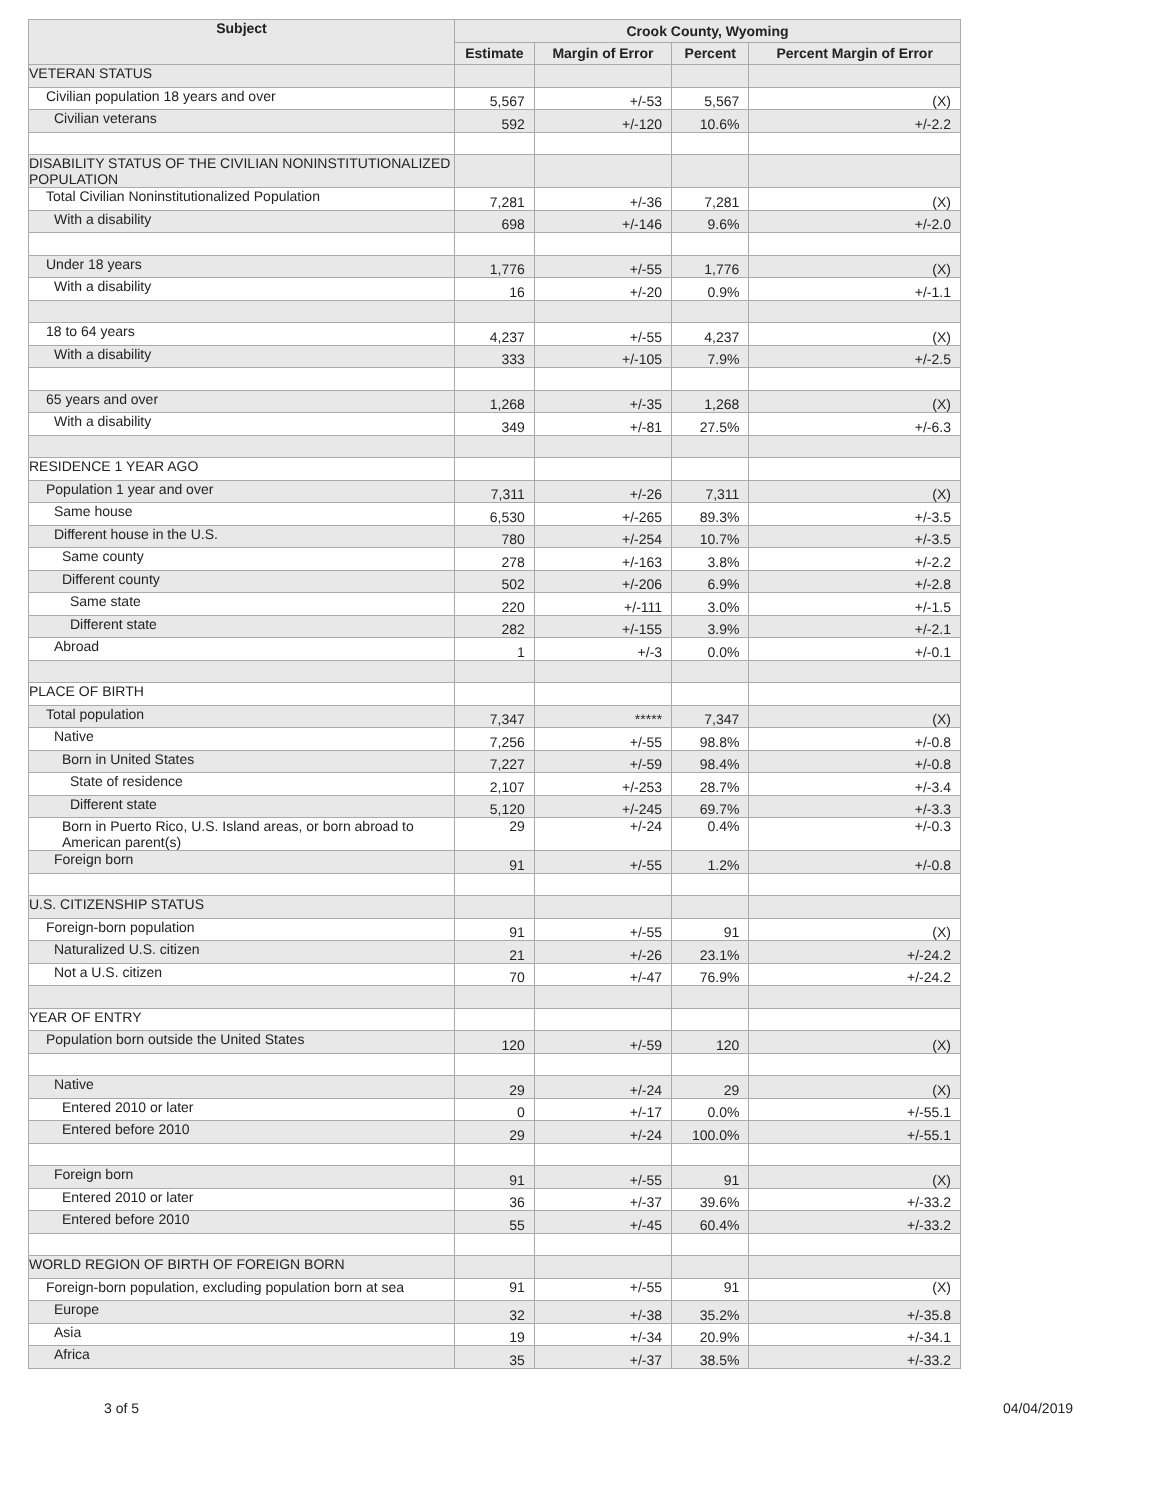| Subject | Crook County, Wyoming | | | |
| --- | --- | --- | --- | --- |
| | Estimate | Margin of Error | Percent | Percent Margin of Error |
| VETERAN STATUS | | | | |
| Civilian population 18 years and over | 5,567 | +/-53 | 5,567 | (X) |
| Civilian veterans | 592 | +/-120 | 10.6% | +/-2.2 |
| DISABILITY STATUS OF THE CIVILIAN NONINSTITUTIONALIZED POPULATION | | | | |
| Total Civilian Noninstitutionalized Population | 7,281 | +/-36 | 7,281 | (X) |
| With a disability | 698 | +/-146 | 9.6% | +/-2.0 |
| Under 18 years | 1,776 | +/-55 | 1,776 | (X) |
| With a disability | 16 | +/-20 | 0.9% | +/-1.1 |
| 18 to 64 years | 4,237 | +/-55 | 4,237 | (X) |
| With a disability | 333 | +/-105 | 7.9% | +/-2.5 |
| 65 years and over | 1,268 | +/-35 | 1,268 | (X) |
| With a disability | 349 | +/-81 | 27.5% | +/-6.3 |
| RESIDENCE 1 YEAR AGO | | | | |
| Population 1 year and over | 7,311 | +/-26 | 7,311 | (X) |
| Same house | 6,530 | +/-265 | 89.3% | +/-3.5 |
| Different house in the U.S. | 780 | +/-254 | 10.7% | +/-3.5 |
| Same county | 278 | +/-163 | 3.8% | +/-2.2 |
| Different county | 502 | +/-206 | 6.9% | +/-2.8 |
| Same state | 220 | +/-111 | 3.0% | +/-1.5 |
| Different state | 282 | +/-155 | 3.9% | +/-2.1 |
| Abroad | 1 | +/-3 | 0.0% | +/-0.1 |
| PLACE OF BIRTH | | | | |
| Total population | 7,347 | ***** | 7,347 | (X) |
| Native | 7,256 | +/-55 | 98.8% | +/-0.8 |
| Born in United States | 7,227 | +/-59 | 98.4% | +/-0.8 |
| State of residence | 2,107 | +/-253 | 28.7% | +/-3.4 |
| Different state | 5,120 | +/-245 | 69.7% | +/-3.3 |
| Born in Puerto Rico, U.S. Island areas, or born abroad to American parent(s) | 29 | +/-24 | 0.4% | +/-0.3 |
| Foreign born | 91 | +/-55 | 1.2% | +/-0.8 |
| U.S. CITIZENSHIP STATUS | | | | |
| Foreign-born population | 91 | +/-55 | 91 | (X) |
| Naturalized U.S. citizen | 21 | +/-26 | 23.1% | +/-24.2 |
| Not a U.S. citizen | 70 | +/-47 | 76.9% | +/-24.2 |
| YEAR OF ENTRY | | | | |
| Population born outside the United States | 120 | +/-59 | 120 | (X) |
| Native | 29 | +/-24 | 29 | (X) |
| Entered 2010 or later | 0 | +/-17 | 0.0% | +/-55.1 |
| Entered before 2010 | 29 | +/-24 | 100.0% | +/-55.1 |
| Foreign born | 91 | +/-55 | 91 | (X) |
| Entered 2010 or later | 36 | +/-37 | 39.6% | +/-33.2 |
| Entered before 2010 | 55 | +/-45 | 60.4% | +/-33.2 |
| WORLD REGION OF BIRTH OF FOREIGN BORN | | | | |
| Foreign-born population, excluding population born at sea | 91 | +/-55 | 91 | (X) |
| Europe | 32 | +/-38 | 35.2% | +/-35.8 |
| Asia | 19 | +/-34 | 20.9% | +/-34.1 |
| Africa | 35 | +/-37 | 38.5% | +/-33.2 |
3 of 5 04/04/2019